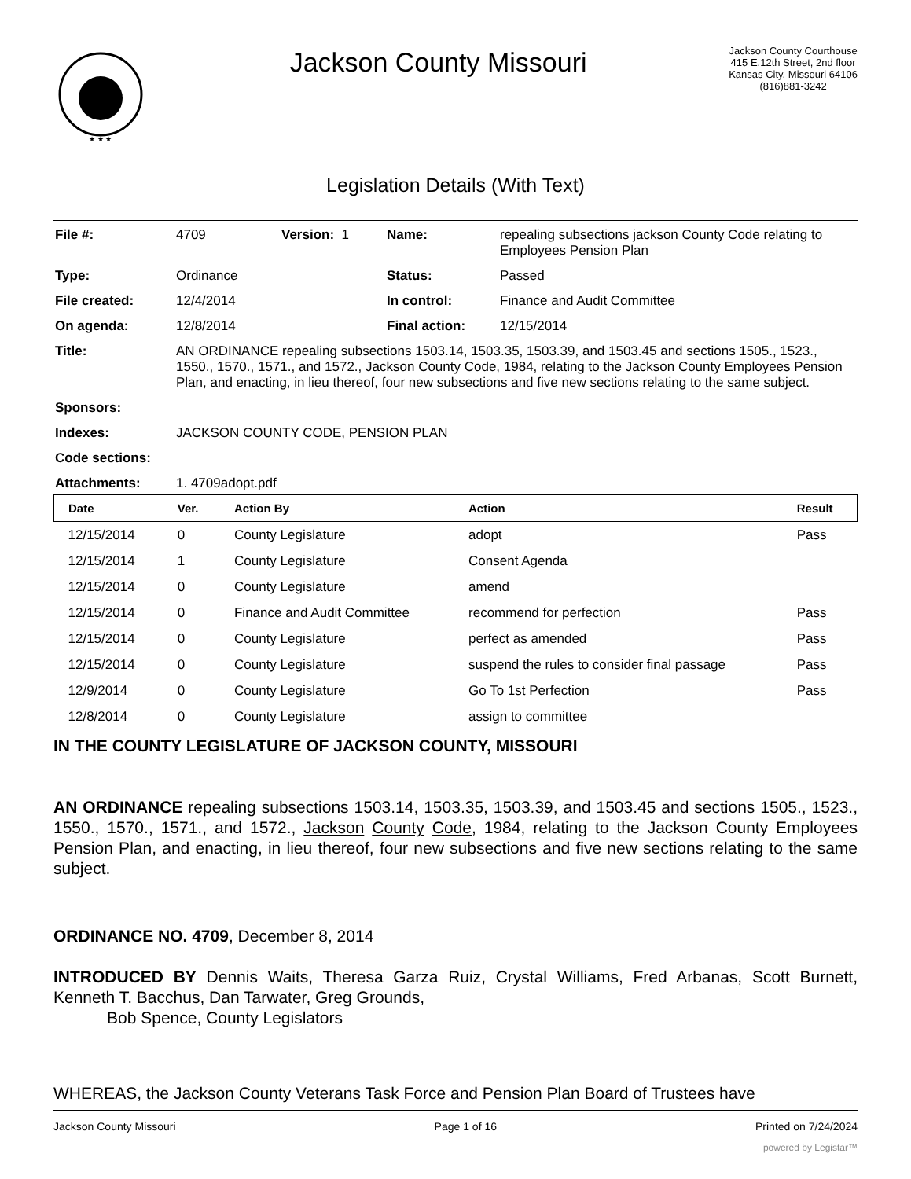★ ★ ★
Jackson County Missouri
Jackson County Courthouse
415 E.12th Street, 2nd floor
Kansas City, Missouri 64106
(816)881-3242
Legislation Details (With Text)
| File #: | 4709 | Version: 1 | Name: | repealing subsections jackson County Code relating to Employees Pension Plan |
| Type: | Ordinance | | Status: | Passed |
| File created: | 12/4/2014 | | In control: | Finance and Audit Committee |
| On agenda: | 12/8/2014 | | Final action: | 12/15/2014 |
| Title: | AN ORDINANCE repealing subsections 1503.14, 1503.35, 1503.39, and 1503.45 and sections 1505., 1523., 1550., 1570., 1571., and 1572., Jackson County Code, 1984, relating to the Jackson County Employees Pension Plan, and enacting, in lieu thereof, four new subsections and five new sections relating to the same subject. | | | |
| Sponsors: | | | | |
| Indexes: | JACKSON COUNTY CODE, PENSION PLAN | | | |
| Code sections: | | | | |
| Attachments: | 1. 4709adopt.pdf | | | |
| Date | Ver. | Action By | Action | Result |
| --- | --- | --- | --- | --- |
| 12/15/2014 | 0 | County Legislature | adopt | Pass |
| 12/15/2014 | 1 | County Legislature | Consent Agenda | |
| 12/15/2014 | 0 | County Legislature | amend | |
| 12/15/2014 | 0 | Finance and Audit Committee | recommend for perfection | Pass |
| 12/15/2014 | 0 | County Legislature | perfect as amended | Pass |
| 12/15/2014 | 0 | County Legislature | suspend the rules to consider final passage | Pass |
| 12/9/2014 | 0 | County Legislature | Go To 1st Perfection | Pass |
| 12/8/2014 | 0 | County Legislature | assign to committee | |
IN THE COUNTY LEGISLATURE OF JACKSON COUNTY, MISSOURI
AN ORDINANCE repealing subsections 1503.14, 1503.35, 1503.39, and 1503.45 and sections 1505., 1523., 1550., 1570., 1571., and 1572., Jackson County Code, 1984, relating to the Jackson County Employees Pension Plan, and enacting, in lieu thereof, four new subsections and five new sections relating to the same subject.
ORDINANCE NO. 4709, December 8, 2014
INTRODUCED BY Dennis Waits, Theresa Garza Ruiz, Crystal Williams, Fred Arbanas, Scott Burnett, Kenneth T. Bacchus, Dan Tarwater, Greg Grounds,
Bob Spence, County Legislators
WHEREAS, the Jackson County Veterans Task Force and Pension Plan Board of Trustees have
Jackson County Missouri Page 1 of 16 Printed on 7/24/2024
powered by Legistar™